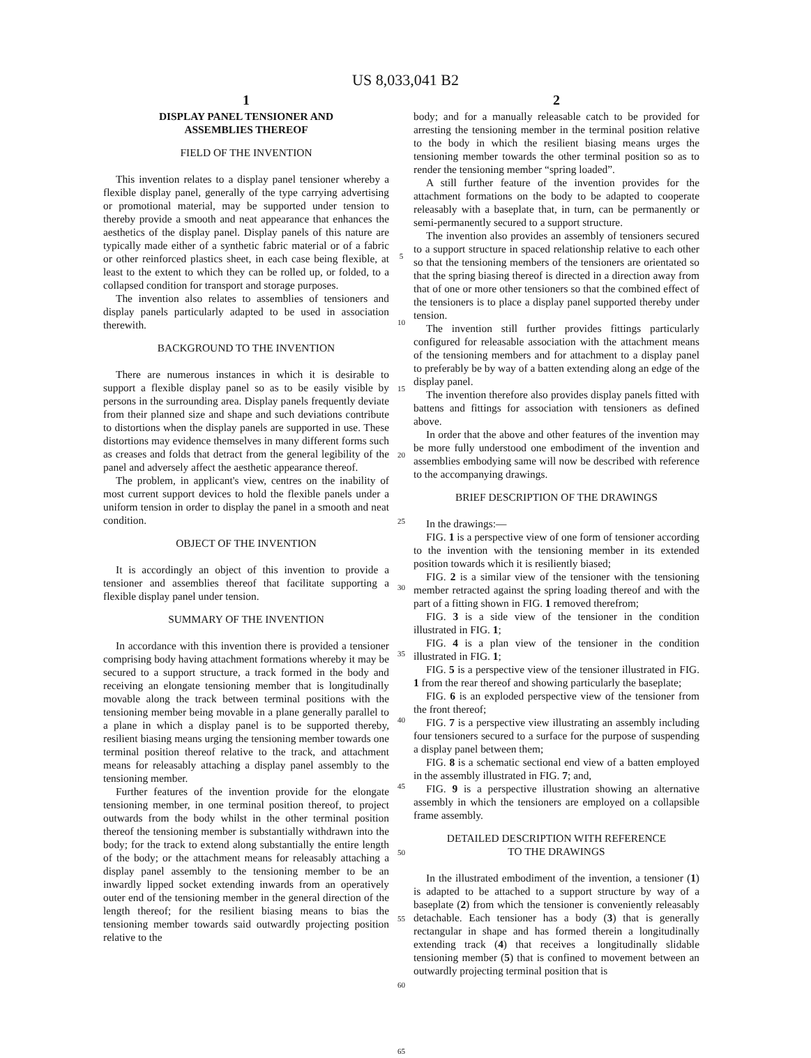US 8,033,041 B2
1
DISPLAY PANEL TENSIONER AND
ASSEMBLIES THEREOF
FIELD OF THE INVENTION
This invention relates to a display panel tensioner whereby a flexible display panel, generally of the type carrying advertising or promotional material, may be supported under tension to thereby provide a smooth and neat appearance that enhances the aesthetics of the display panel. Display panels of this nature are typically made either of a synthetic fabric material or of a fabric or other reinforced plastics sheet, in each case being flexible, at least to the extent to which they can be rolled up, or folded, to a collapsed condition for transport and storage purposes.
The invention also relates to assemblies of tensioners and display panels particularly adapted to be used in association therewith.
BACKGROUND TO THE INVENTION
There are numerous instances in which it is desirable to support a flexible display panel so as to be easily visible by persons in the surrounding area. Display panels frequently deviate from their planned size and shape and such deviations contribute to distortions when the display panels are supported in use. These distortions may evidence themselves in many different forms such as creases and folds that detract from the general legibility of the panel and adversely affect the aesthetic appearance thereof.
The problem, in applicant's view, centres on the inability of most current support devices to hold the flexible panels under a uniform tension in order to display the panel in a smooth and neat condition.
OBJECT OF THE INVENTION
It is accordingly an object of this invention to provide a tensioner and assemblies thereof that facilitate supporting a flexible display panel under tension.
SUMMARY OF THE INVENTION
In accordance with this invention there is provided a tensioner comprising body having attachment formations whereby it may be secured to a support structure, a track formed in the body and receiving an elongate tensioning member that is longitudinally movable along the track between terminal positions with the tensioning member being movable in a plane generally parallel to a plane in which a display panel is to be supported thereby, resilient biasing means urging the tensioning member towards one terminal position thereof relative to the track, and attachment means for releasably attaching a display panel assembly to the tensioning member.
Further features of the invention provide for the elongate tensioning member, in one terminal position thereof, to project outwards from the body whilst in the other terminal position thereof the tensioning member is substantially withdrawn into the body; for the track to extend along substantially the entire length of the body; or the attachment means for releasably attaching a display panel assembly to the tensioning member to be an inwardly lipped socket extending inwards from an operatively outer end of the tensioning member in the general direction of the length thereof; for the resilient biasing means to bias the tensioning member towards said outwardly projecting position relative to the
5
10
15
20
25
30
35
40
45
50
55
60
65
2
body; and for a manually releasable catch to be provided for arresting the tensioning member in the terminal position relative to the body in which the resilient biasing means urges the tensioning member towards the other terminal position so as to render the tensioning member “spring loaded”.
A still further feature of the invention provides for the attachment formations on the body to be adapted to cooperate releasably with a baseplate that, in turn, can be permanently or semi-permanently secured to a support structure.
The invention also provides an assembly of tensioners secured to a support structure in spaced relationship relative to each other so that the tensioning members of the tensioners are orientated so that the spring biasing thereof is directed in a direction away from that of one or more other tensioners so that the combined effect of the tensioners is to place a display panel supported thereby under tension.
The invention still further provides fittings particularly configured for releasable association with the attachment means of the tensioning members and for attachment to a display panel to preferably be by way of a batten extending along an edge of the display panel.
The invention therefore also provides display panels fitted with battens and fittings for association with tensioners as defined above.
In order that the above and other features of the invention may be more fully understood one embodiment of the invention and assemblies embodying same will now be described with reference to the accompanying drawings.
BRIEF DESCRIPTION OF THE DRAWINGS
In the drawings:—
FIG. 1 is a perspective view of one form of tensioner according to the invention with the tensioning member in its extended position towards which it is resiliently biased;
FIG. 2 is a similar view of the tensioner with the tensioning member retracted against the spring loading thereof and with the part of a fitting shown in FIG. 1 removed therefrom;
FIG. 3 is a side view of the tensioner in the condition illustrated in FIG. 1;
FIG. 4 is a plan view of the tensioner in the condition illustrated in FIG. 1;
FIG. 5 is a perspective view of the tensioner illustrated in FIG. 1 from the rear thereof and showing particularly the baseplate;
FIG. 6 is an exploded perspective view of the tensioner from the front thereof;
FIG. 7 is a perspective view illustrating an assembly including four tensioners secured to a surface for the purpose of suspending a display panel between them;
FIG. 8 is a schematic sectional end view of a batten employed in the assembly illustrated in FIG. 7; and,
FIG. 9 is a perspective illustration showing an alternative assembly in which the tensioners are employed on a collapsible frame assembly.
DETAILED DESCRIPTION WITH REFERENCE
TO THE DRAWINGS
In the illustrated embodiment of the invention, a tensioner (1) is adapted to be attached to a support structure by way of a baseplate (2) from which the tensioner is conveniently releasably detachable. Each tensioner has a body (3) that is generally rectangular in shape and has formed therein a longitudinally extending track (4) that receives a longitudinally slidable tensioning member (5) that is confined to movement between an outwardly projecting terminal position that is